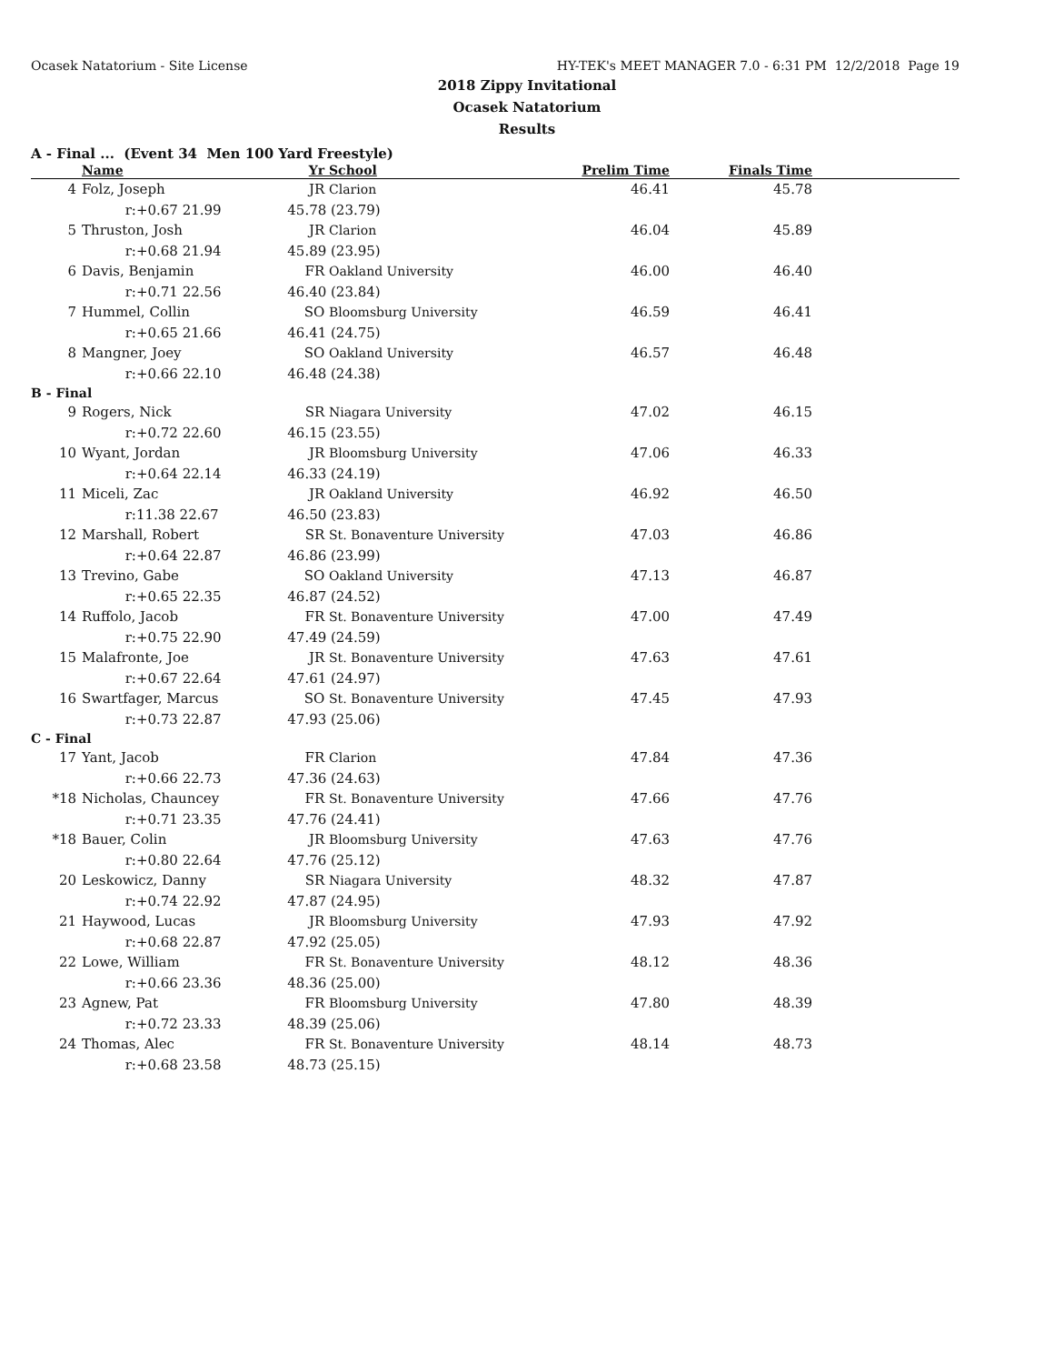Ocasek Natatorium - Site License HY-TEK's MEET MANAGER 7.0 - 6:31 PM 12/2/2018 Page 19
2018 Zippy Invitational
Ocasek Natatorium
Results
A - Final ... (Event 34 Men 100 Yard Freestyle)
| | Name | Yr | School | Prelim Time | Finals Time | |
| --- | --- | --- | --- | --- | --- | --- |
| 4 | Folz, Joseph | JR | Clarion | 46.41 | 45.78 | |
| | r:+0.67 21.99 | 45.78 (23.79) | | | | |
| 5 | Thruston, Josh | JR | Clarion | 46.04 | 45.89 | |
| | r:+0.68 21.94 | 45.89 (23.95) | | | | |
| 6 | Davis, Benjamin | FR | Oakland University | 46.00 | 46.40 | |
| | r:+0.71 22.56 | 46.40 (23.84) | | | | |
| 7 | Hummel, Collin | SO | Bloomsburg University | 46.59 | 46.41 | |
| | r:+0.65 21.66 | 46.41 (24.75) | | | | |
| 8 | Mangner, Joey | SO | Oakland University | 46.57 | 46.48 | |
| | r:+0.66 22.10 | 46.48 (24.38) | | | | |
| B - Final | | | | | | |
| 9 | Rogers, Nick | SR | Niagara University | 47.02 | 46.15 | |
| | r:+0.72 22.60 | 46.15 (23.55) | | | | |
| 10 | Wyant, Jordan | JR | Bloomsburg University | 47.06 | 46.33 | |
| | r:+0.64 22.14 | 46.33 (24.19) | | | | |
| 11 | Miceli, Zac | JR | Oakland University | 46.92 | 46.50 | |
| | r:11.38 22.67 | 46.50 (23.83) | | | | |
| 12 | Marshall, Robert | SR | St. Bonaventure University | 47.03 | 46.86 | |
| | r:+0.64 22.87 | 46.86 (23.99) | | | | |
| 13 | Trevino, Gabe | SO | Oakland University | 47.13 | 46.87 | |
| | r:+0.65 22.35 | 46.87 (24.52) | | | | |
| 14 | Ruffolo, Jacob | FR | St. Bonaventure University | 47.00 | 47.49 | |
| | r:+0.75 22.90 | 47.49 (24.59) | | | | |
| 15 | Malafronte, Joe | JR | St. Bonaventure University | 47.63 | 47.61 | |
| | r:+0.67 22.64 | 47.61 (24.97) | | | | |
| 16 | Swartfager, Marcus | SO | St. Bonaventure University | 47.45 | 47.93 | |
| | r:+0.73 22.87 | 47.93 (25.06) | | | | |
| C - Final | | | | | | |
| 17 | Yant, Jacob | FR | Clarion | 47.84 | 47.36 | |
| | r:+0.66 22.73 | 47.36 (24.63) | | | | |
| *18 | Nicholas, Chauncey | FR | St. Bonaventure University | 47.66 | 47.76 | |
| | r:+0.71 23.35 | 47.76 (24.41) | | | | |
| *18 | Bauer, Colin | JR | Bloomsburg University | 47.63 | 47.76 | |
| | r:+0.80 22.64 | 47.76 (25.12) | | | | |
| 20 | Leskowicz, Danny | SR | Niagara University | 48.32 | 47.87 | |
| | r:+0.74 22.92 | 47.87 (24.95) | | | | |
| 21 | Haywood, Lucas | JR | Bloomsburg University | 47.93 | 47.92 | |
| | r:+0.68 22.87 | 47.92 (25.05) | | | | |
| 22 | Lowe, William | FR | St. Bonaventure University | 48.12 | 48.36 | |
| | r:+0.66 23.36 | 48.36 (25.00) | | | | |
| 23 | Agnew, Pat | FR | Bloomsburg University | 47.80 | 48.39 | |
| | r:+0.72 23.33 | 48.39 (25.06) | | | | |
| 24 | Thomas, Alec | FR | St. Bonaventure University | 48.14 | 48.73 | |
| | r:+0.68 23.58 | 48.73 (25.15) | | | | |